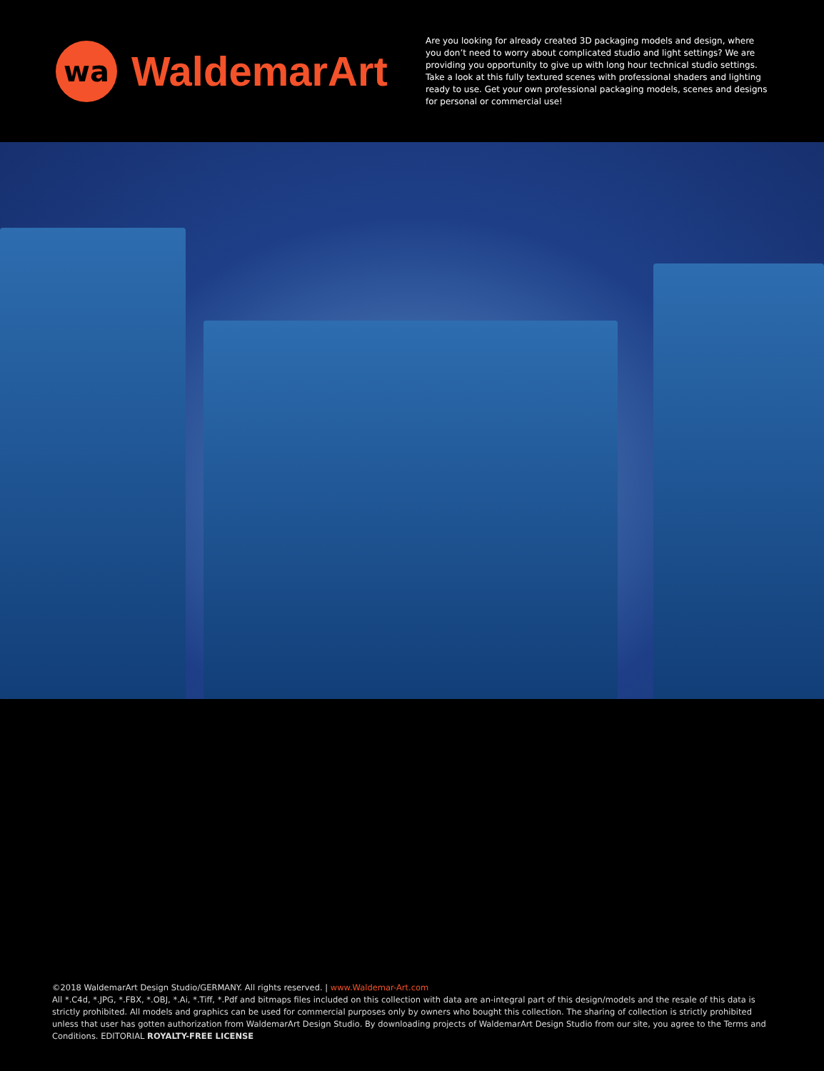wa
WaldemarArt
Are you looking for already created 3D packaging models and design, where you don’t need to worry about complicated studio and light settings? We are providing you opportunity to give up with long hour technical studio settings. Take a look at this fully textured scenes with professional shaders and lighting ready to use. Get your own professional packaging models, scenes and designs for personal or commercial use!
©2018 WaldemarArt Design Studio/GERMANY. All rights reserved. | www.Waldemar-Art.com
All *.C4d, *.JPG, *.FBX, *.OBJ, *.Ai, *.Tiff, *.Pdf and bitmaps files included on this collection with data are an-integral part of this design/models and the resale of this data is strictly prohibited. All models and graphics can be used for commercial purposes only by owners who bought this collection. The sharing of collection is strictly prohibited unless that user has gotten authorization from WaldemarArt Design Studio. By downloading projects of WaldemarArt Design Studio from our site, you agree to the Terms and Conditions. EDITORIAL ROYALTY-FREE LICENSE